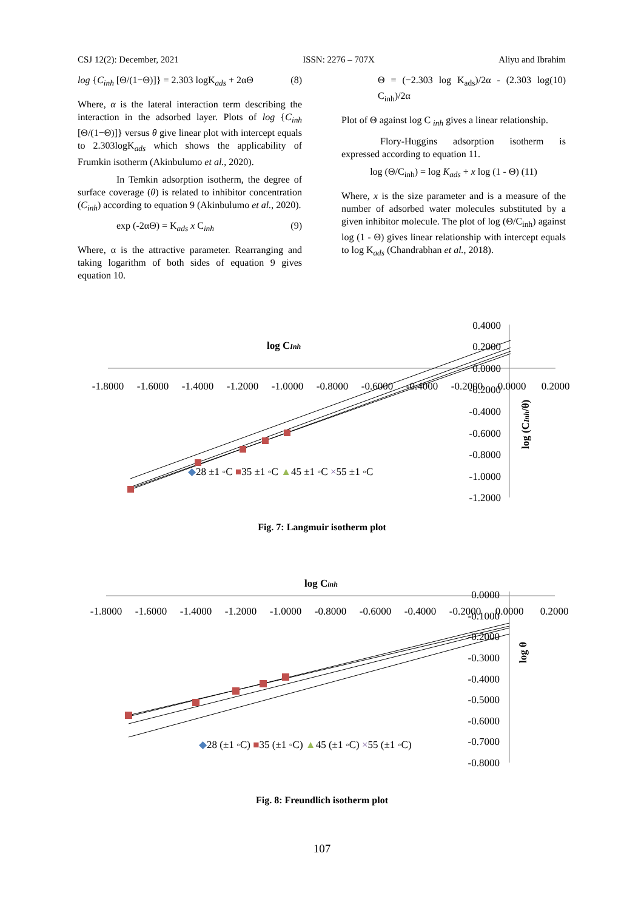CSJ 12(2): December, 2021 ISSN: 2276 – 707X Aliyu and Ibrahim
log {C<sub>inh</sub> [Θ/(1−Θ)]} = 2.303 logK<sub>ads</sub> + 2αΘ (8)
Where, α is the lateral interaction term describing the interaction in the adsorbed layer. Plots of log {C<sub>inh</sub> [Θ/(1−Θ)]} versus θ give linear plot with intercept equals to 2.303logK<sub>ads</sub> which shows the applicability of Frumkin isotherm (Akinbulumo et al., 2020).
In Temkin adsorption isotherm, the degree of surface coverage (θ) is related to inhibitor concentration (C<sub>inh</sub>) according to equation 9 (Akinbulumo et al., 2020).
exp (-2αΘ) = K<sub>ads</sub> x C<sub>inh</sub> (9)
Where, α is the attractive parameter. Rearranging and taking logarithm of both sides of equation 9 gives equation 10.
Θ = (−2.303 log K<sub>ads</sub>)/2α - (2.303 log C<sub>inh</sub>)/2α (10)
Plot of Θ against log C <sub>inh</sub> gives a linear relationship.
Flory-Huggins adsorption isotherm is expressed according to equation 11.
log (Θ/C<sub>inh</sub>) = log K<sub>ads</sub> + x log (1 - Θ) (11)
Where, x is the size parameter and is a measure of the number of adsorbed water molecules substituted by a given inhibitor molecule. The plot of log (Θ/C<sub>inh</sub>) against log (1 - Θ) gives linear relationship with intercept equals to log K<sub>ads</sub> (Chandrabhan et al., 2018).
log CInh
-1.8000
-1.6000
-1.4000
-1.2000
-1.0000
-0.8000
-0.6000
-0.4000
-0.2000
0.0000
0.2000
0.4000
0.2000
0.0000
-0.2000
-0.4000
-0.6000
-0.8000
-1.0000
-1.2000
log (CInh/θ)
◆28 ±1 ◦C ■35 ±1 ◦C ▲45 ±1 ◦C ×55 ±1 ◦C
Fig. 7: Langmuir isotherm plot
log Cinh
-1.8000
-1.6000
-1.4000
-1.2000
-1.0000
-0.8000
-0.6000
-0.4000
-0.2000
0.0000
0.2000
0.0000
-0.1000
-0.2000
-0.3000
-0.4000
-0.5000
-0.6000
-0.7000
-0.8000
log θ
◆28 (±1 ◦C) ■35 (±1 ◦C) ▲45 (±1 ◦C) ×55 (±1 ◦C)
Fig. 8: Freundlich isotherm plot
107